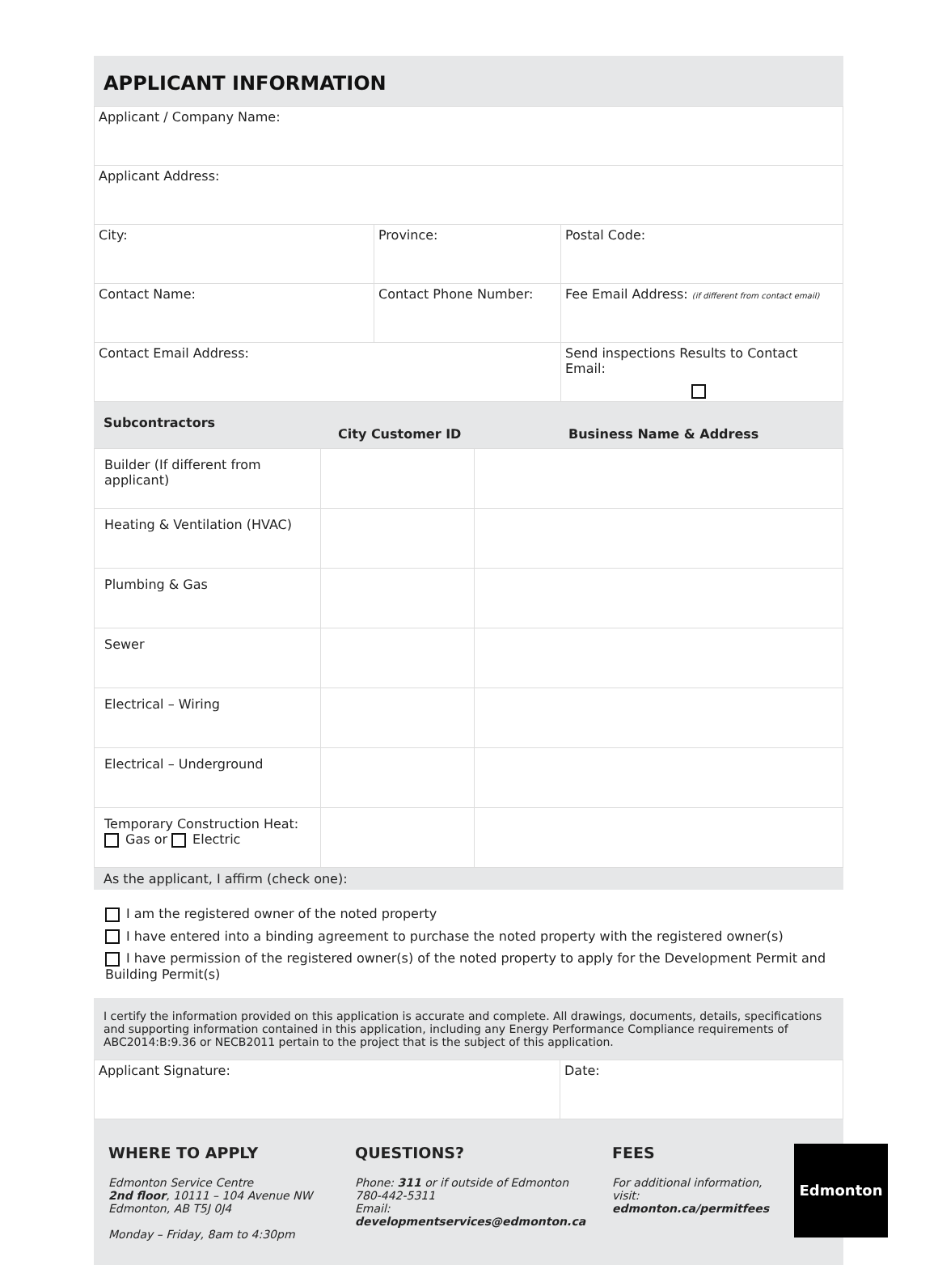APPLICANT INFORMATION
| Applicant / Company Name: | | |
| Applicant Address: | | |
| City: | Province: | Postal Code: |
| Contact Name: | Contact Phone Number: | Fee Email Address: (if different from contact email) |
| Contact Email Address: | | Send inspections Results to Contact Email: |
Subcontractors City Customer ID Business Name & Address
| Builder (If different from applicant) | | |
| Heating & Ventilation (HVAC) | | |
| Plumbing & Gas | | |
| Sewer | | |
| Electrical – Wiring | | |
| Electrical – Underground | | |
| Temporary Construction Heat: Gas or Electric | | |
As the applicant, I affirm (check one):
I am the registered owner of the noted property
I have entered into a binding agreement to purchase the noted property with the registered owner(s)
I have permission of the registered owner(s) of the noted property to apply for the Development Permit and Building Permit(s)
I certify the information provided on this application is accurate and complete. All drawings, documents, details, specifications and supporting information contained in this application, including any Energy Performance Compliance requirements of ABC2014:B:9.36 or NECB2011 pertain to the project that is the subject of this application.
| Applicant Signature: | Date: |
WHERE TO APPLY
Edmonton Service Centre
2nd floor, 10111 – 104 Avenue NW
Edmonton, AB T5J 0J4
Monday – Friday, 8am to 4:30pm
QUESTIONS?
Phone: 311 or if outside of Edmonton
780-442-5311
Email: developmentservices@edmonton.ca
FEES
For additional information,
visit: edmonton.ca/permitfees
Edmonton